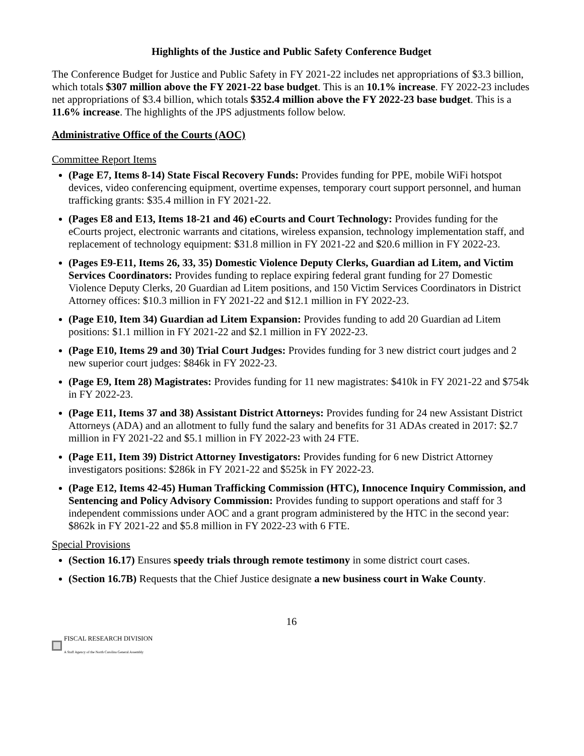Highlights of the Justice and Public Safety Conference Budget
The Conference Budget for Justice and Public Safety in FY 2021-22 includes net appropriations of $3.3 billion, which totals $307 million above the FY 2021-22 base budget. This is an 10.1% increase. FY 2022-23 includes net appropriations of $3.4 billion, which totals $352.4 million above the FY 2022-23 base budget. This is a 11.6% increase. The highlights of the JPS adjustments follow below.
Administrative Office of the Courts (AOC)
Committee Report Items
(Page E7, Items 8-14) State Fiscal Recovery Funds: Provides funding for PPE, mobile WiFi hotspot devices, video conferencing equipment, overtime expenses, temporary court support personnel, and human trafficking grants: $35.4 million in FY 2021-22.
(Pages E8 and E13, Items 18-21 and 46) eCourts and Court Technology: Provides funding for the eCourts project, electronic warrants and citations, wireless expansion, technology implementation staff, and replacement of technology equipment: $31.8 million in FY 2021-22 and $20.6 million in FY 2022-23.
(Pages E9-E11, Items 26, 33, 35) Domestic Violence Deputy Clerks, Guardian ad Litem, and Victim Services Coordinators: Provides funding to replace expiring federal grant funding for 27 Domestic Violence Deputy Clerks, 20 Guardian ad Litem positions, and 150 Victim Services Coordinators in District Attorney offices: $10.3 million in FY 2021-22 and $12.1 million in FY 2022-23.
(Page E10, Item 34) Guardian ad Litem Expansion: Provides funding to add 20 Guardian ad Litem positions: $1.1 million in FY 2021-22 and $2.1 million in FY 2022-23.
(Page E10, Items 29 and 30) Trial Court Judges: Provides funding for 3 new district court judges and 2 new superior court judges: $846k in FY 2022-23.
(Page E9, Item 28) Magistrates: Provides funding for 11 new magistrates: $410k in FY 2021-22 and $754k in FY 2022-23.
(Page E11, Items 37 and 38) Assistant District Attorneys: Provides funding for 24 new Assistant District Attorneys (ADA) and an allotment to fully fund the salary and benefits for 31 ADAs created in 2017: $2.7 million in FY 2021-22 and $5.1 million in FY 2022-23 with 24 FTE.
(Page E11, Item 39) District Attorney Investigators: Provides funding for 6 new District Attorney investigators positions: $286k in FY 2021-22 and $525k in FY 2022-23.
(Page E12, Items 42-45) Human Trafficking Commission (HTC), Innocence Inquiry Commission, and Sentencing and Policy Advisory Commission: Provides funding to support operations and staff for 3 independent commissions under AOC and a grant program administered by the HTC in the second year: $862k in FY 2021-22 and $5.8 million in FY 2022-23 with 6 FTE.
Special Provisions
(Section 16.17) Ensures speedy trials through remote testimony in some district court cases.
(Section 16.7B) Requests that the Chief Justice designate a new business court in Wake County.
16
FISCAL RESEARCH DIVISION
A Staff Agency of the North Carolina General Assembly